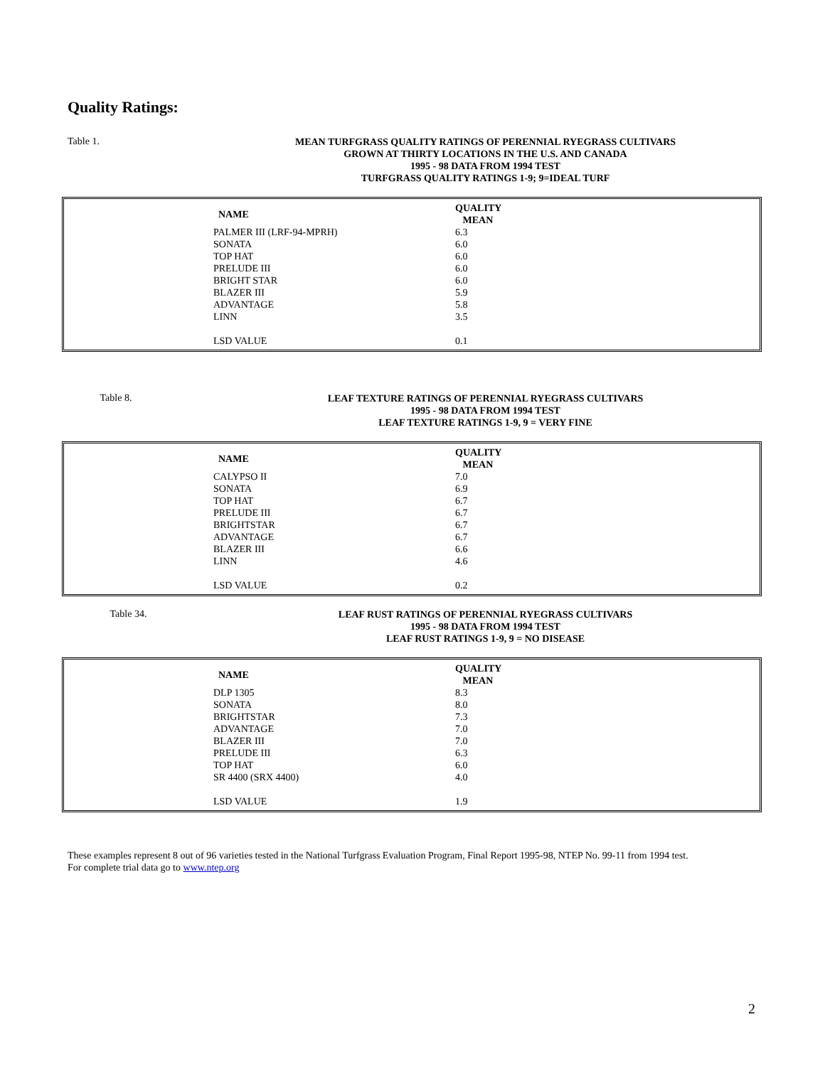Quality Ratings:
Table 1.
MEAN TURFGRASS QUALITY RATINGS OF PERENNIAL RYEGRASS CULTIVARS
GROWN AT THIRTY LOCATIONS IN THE U.S. AND CANADA
1995 - 98 DATA FROM 1994 TEST
TURFGRASS QUALITY RATINGS 1-9; 9=IDEAL TURF
| NAME | QUALITY MEAN |
| --- | --- |
| PALMER III (LRF-94-MPRH) | 6.3 |
| SONATA | 6.0 |
| TOP HAT | 6.0 |
| PRELUDE III | 6.0 |
| BRIGHT STAR | 6.0 |
| BLAZER III | 5.9 |
| ADVANTAGE | 5.8 |
| LINN | 3.5 |
| LSD VALUE | 0.1 |
Table 8.
LEAF TEXTURE RATINGS OF PERENNIAL RYEGRASS CULTIVARS
1995 - 98 DATA FROM 1994 TEST
LEAF TEXTURE RATINGS 1-9, 9 = VERY FINE
| NAME | QUALITY MEAN |
| --- | --- |
| CALYPSO II | 7.0 |
| SONATA | 6.9 |
| TOP HAT | 6.7 |
| PRELUDE III | 6.7 |
| BRIGHTSTAR | 6.7 |
| ADVANTAGE | 6.7 |
| BLAZER III | 6.6 |
| LINN | 4.6 |
| LSD VALUE | 0.2 |
Table 34.
LEAF RUST RATINGS OF PERENNIAL RYEGRASS CULTIVARS
1995 - 98 DATA FROM 1994 TEST
LEAF RUST RATINGS 1-9, 9 = NO DISEASE
| NAME | QUALITY MEAN |
| --- | --- |
| DLP 1305 | 8.3 |
| SONATA | 8.0 |
| BRIGHTSTAR | 7.3 |
| ADVANTAGE | 7.0 |
| BLAZER III | 7.0 |
| PRELUDE III | 6.3 |
| TOP HAT | 6.0 |
| SR 4400 (SRX 4400) | 4.0 |
| LSD VALUE | 1.9 |
These examples represent 8 out of 96 varieties tested in the National Turfgrass Evaluation Program, Final Report 1995-98, NTEP No. 99-11 from 1994 test.
For complete trial data go to www.ntep.org
2